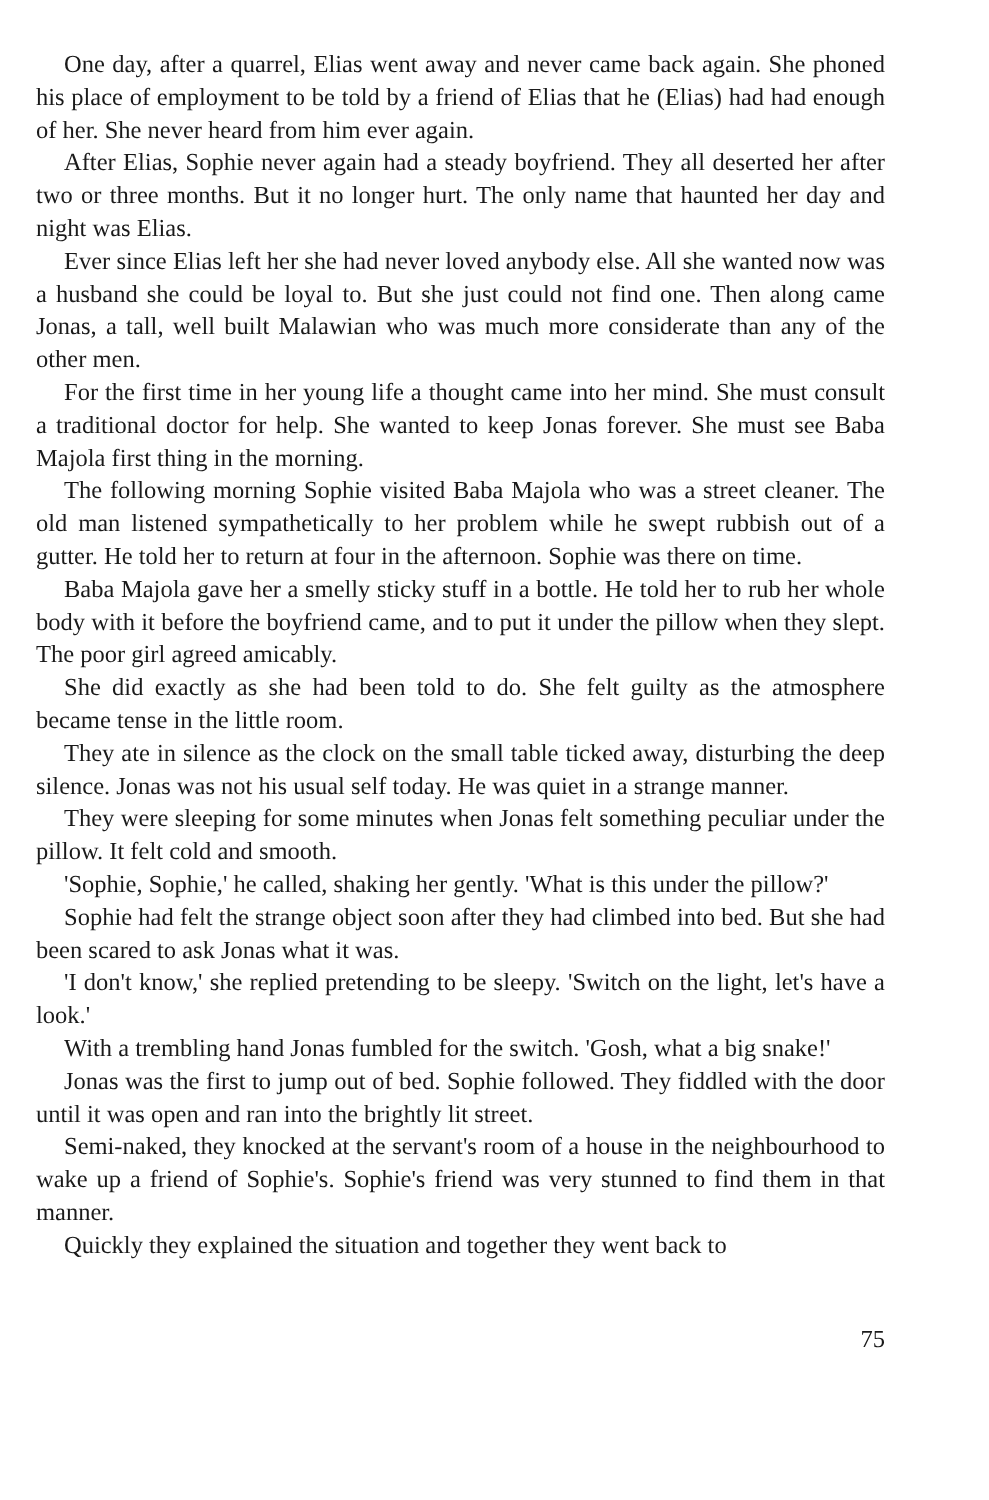One day, after a quarrel, Elias went away and never came back again. She phoned his place of employment to be told by a friend of Elias that he (Elias) had had enough of her. She never heard from him ever again.
After Elias, Sophie never again had a steady boyfriend. They all deserted her after two or three months. But it no longer hurt. The only name that haunted her day and night was Elias.
Ever since Elias left her she had never loved anybody else. All she wanted now was a husband she could be loyal to. But she just could not find one. Then along came Jonas, a tall, well built Malawian who was much more considerate than any of the other men.
For the first time in her young life a thought came into her mind. She must consult a traditional doctor for help. She wanted to keep Jonas forever. She must see Baba Majola first thing in the morning.
The following morning Sophie visited Baba Majola who was a street cleaner. The old man listened sympathetically to her problem while he swept rubbish out of a gutter. He told her to return at four in the afternoon. Sophie was there on time.
Baba Majola gave her a smelly sticky stuff in a bottle. He told her to rub her whole body with it before the boyfriend came, and to put it under the pillow when they slept. The poor girl agreed amicably.
She did exactly as she had been told to do. She felt guilty as the atmosphere became tense in the little room.
They ate in silence as the clock on the small table ticked away, disturbing the deep silence. Jonas was not his usual self today. He was quiet in a strange manner.
They were sleeping for some minutes when Jonas felt something peculiar under the pillow. It felt cold and smooth.
'Sophie, Sophie,' he called, shaking her gently. 'What is this under the pillow?'
Sophie had felt the strange object soon after they had climbed into bed. But she had been scared to ask Jonas what it was.
'I don't know,' she replied pretending to be sleepy. 'Switch on the light, let's have a look.'
With a trembling hand Jonas fumbled for the switch. 'Gosh, what a big snake!'
Jonas was the first to jump out of bed. Sophie followed. They fiddled with the door until it was open and ran into the brightly lit street.
Semi-naked, they knocked at the servant's room of a house in the neighbourhood to wake up a friend of Sophie's. Sophie's friend was very stunned to find them in that manner.
Quickly they explained the situation and together they went back to
75